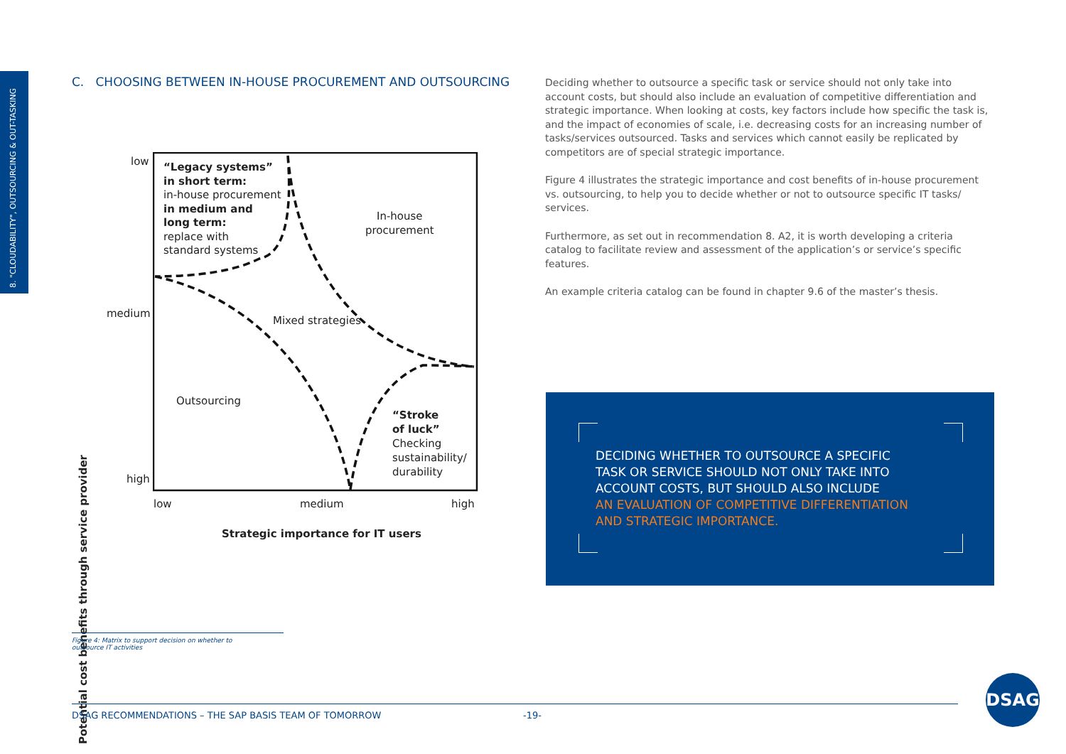8. "CLOUDABILITY", OUTSOURCING & OUT-TASKING
C. CHOOSING BETWEEN IN-HOUSE PROCUREMENT AND OUTSOURCING
low
medium
high
low medium high
Strategic importance for IT users
Potential cost benefits through service provider
“Legacy systems”
in short term:
in-house procurement
in medium and
long term:
replace with
standard systems
In-house
procurement
Mixed strategies
Outsourcing
“Stroke
of luck”
Checking
sustainability/
durability
Deciding whether to outsource a specific task or service should not only take into account costs, but should also include an evaluation of competitive differentiation and strategic importance. When looking at costs, key factors include how specific the task is, and the impact of economies of scale, i.e. decreasing costs for an increasing number of tasks/services outsourced. Tasks and services which cannot easily be replicated by competitors are of special strategic importance.
Figure 4 illustrates the strategic importance and cost benefits of in-house procurement vs. outsourcing, to help you to decide whether or not to outsource specific IT tasks/ services.
Furthermore, as set out in recommendation 8. A2, it is worth developing a criteria catalog to facilitate review and assessment of the application’s or service’s specific features.
An example criteria catalog can be found in chapter 9.6 of the master’s thesis.
DECIDING WHETHER TO OUTSOURCE A SPECIFIC
TASK OR SERVICE SHOULD NOT ONLY TAKE INTO
ACCOUNT COSTS, BUT SHOULD ALSO INCLUDE
AN EVALUATION OF COMPETITIVE DIFFERENTIATION
AND STRATEGIC IMPORTANCE.
Figure 4: Matrix to support decision on whether to
outsource IT activities
DSAG RECOMMENDATIONS – THE SAP BASIS TEAM OF TOMORROW -19-
DSAG